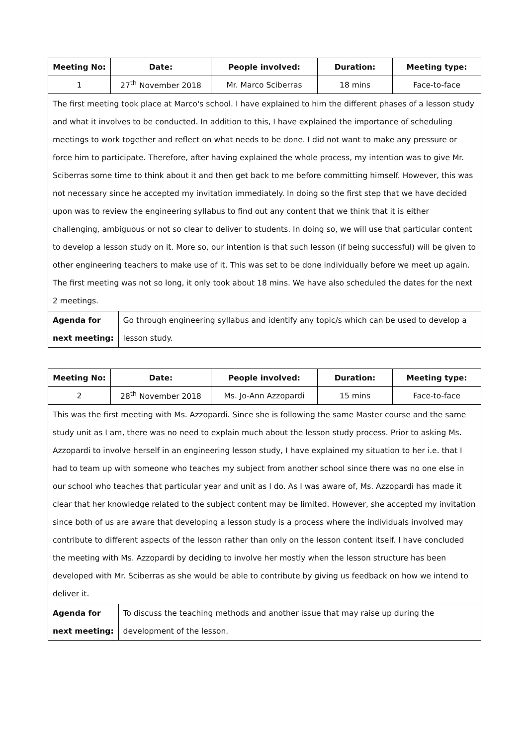| Meeting No: | Date: | People involved: | Duration: | Meeting type: |
| --- | --- | --- | --- | --- |
| 1 | 27<sup>th</sup> November 2018 | Mr. Marco Sciberras | 18 mins | Face-to-face |
| The first meeting took place at Marco's school. I have explained to him the different phases of a lesson study and what it involves to be conducted. In addition to this, I have explained the importance of scheduling meetings to work together and reflect on what needs to be done. I did not want to make any pressure or force him to participate. Therefore, after having explained the whole process, my intention was to give Mr. Sciberras some time to think about it and then get back to me before committing himself. However, this was not necessary since he accepted my invitation immediately. In doing so the first step that we have decided upon was to review the engineering syllabus to find out any content that we think that it is either challenging, ambiguous or not so clear to deliver to students. In doing so, we will use that particular content to develop a lesson study on it. More so, our intention is that such lesson (if being successful) will be given to other engineering teachers to make use of it. This was set to be done individually before we meet up again. The first meeting was not so long, it only took about 18 mins. We have also scheduled the dates for the next 2 meetings. | | | | |
| Agenda for next meeting: | Go through engineering syllabus and identify any topic/s which can be used to develop a lesson study. |
| Meeting No: | Date: | People involved: | Duration: | Meeting type: |
| --- | --- | --- | --- | --- |
| 2 | 28<sup>th</sup> November 2018 | Ms. Jo-Ann Azzopardi | 15 mins | Face-to-face |
| This was the first meeting with Ms. Azzopardi. Since she is following the same Master course and the same study unit as I am, there was no need to explain much about the lesson study process. Prior to asking Ms. Azzopardi to involve herself in an engineering lesson study, I have explained my situation to her i.e. that I had to team up with someone who teaches my subject from another school since there was no one else in our school who teaches that particular year and unit as I do. As I was aware of, Ms. Azzopardi has made it clear that her knowledge related to the subject content may be limited. However, she accepted my invitation since both of us are aware that developing a lesson study is a process where the individuals involved may contribute to different aspects of the lesson rather than only on the lesson content itself. I have concluded the meeting with Ms. Azzopardi by deciding to involve her mostly when the lesson structure has been developed with Mr. Sciberras as she would be able to contribute by giving us feedback on how we intend to deliver it. | | | | |
| Agenda for next meeting: | To discuss the teaching methods and another issue that may raise up during the development of the lesson. |